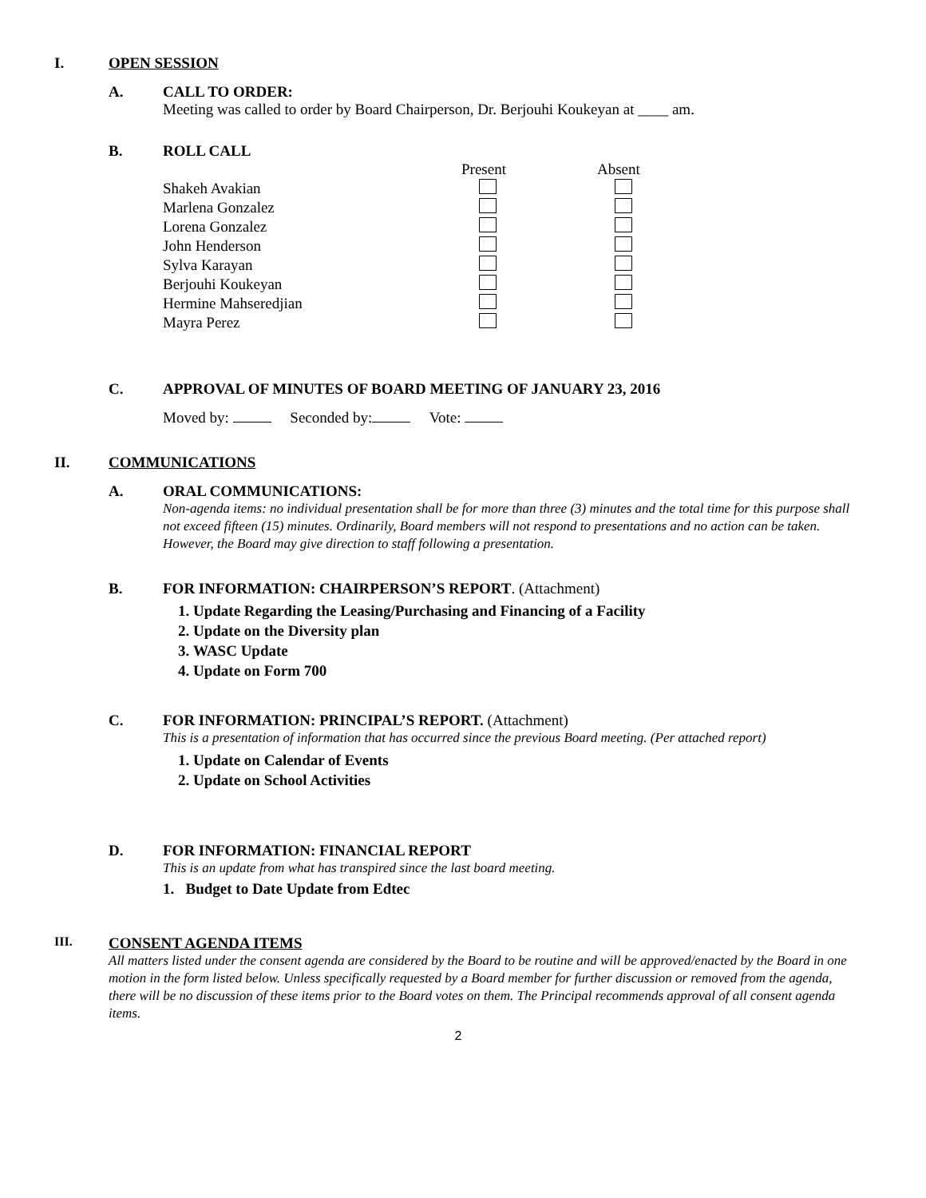I. OPEN SESSION
A. CALL TO ORDER:
Meeting was called to order by Board Chairperson, Dr. Berjouhi Koukeyan at ____ am.
B. ROLL CALL
| | Present | Absent |
| Shakeh Avakian | | |
| Marlena Gonzalez | | |
| Lorena Gonzalez | | |
| John Henderson | | |
| Sylva Karayan | | |
| Berjouhi Koukeyan | | |
| Hermine Mahseredjian | | |
| Mayra Perez | | |
C. APPROVAL OF MINUTES OF BOARD MEETING OF JANUARY 23, 2016
Moved by: Seconded by: Vote:
II. COMMUNICATIONS
A. ORAL COMMUNICATIONS:
Non-agenda items: no individual presentation shall be for more than three (3) minutes and the total time for this purpose shall not exceed fifteen (15) minutes. Ordinarily, Board members will not respond to presentations and no action can be taken. However, the Board may give direction to staff following a presentation.
B. FOR INFORMATION: CHAIRPERSON’S REPORT. (Attachment)
1. Update Regarding the Leasing/Purchasing and Financing of a Facility
2. Update on the Diversity plan
3. WASC Update
4. Update on Form 700
C. FOR INFORMATION: PRINCIPAL’S REPORT. (Attachment)
This is a presentation of information that has occurred since the previous Board meeting. (Per attached report)
1. Update on Calendar of Events
2. Update on School Activities
D. FOR INFORMATION: FINANCIAL REPORT
This is an update from what has transpired since the last board meeting.
1. Budget to Date Update from Edtec
III. CONSENT AGENDA ITEMS
All matters listed under the consent agenda are considered by the Board to be routine and will be approved/enacted by the Board in one motion in the form listed below. Unless specifically requested by a Board member for further discussion or removed from the agenda, there will be no discussion of these items prior to the Board votes on them. The Principal recommends approval of all consent agenda items.
2